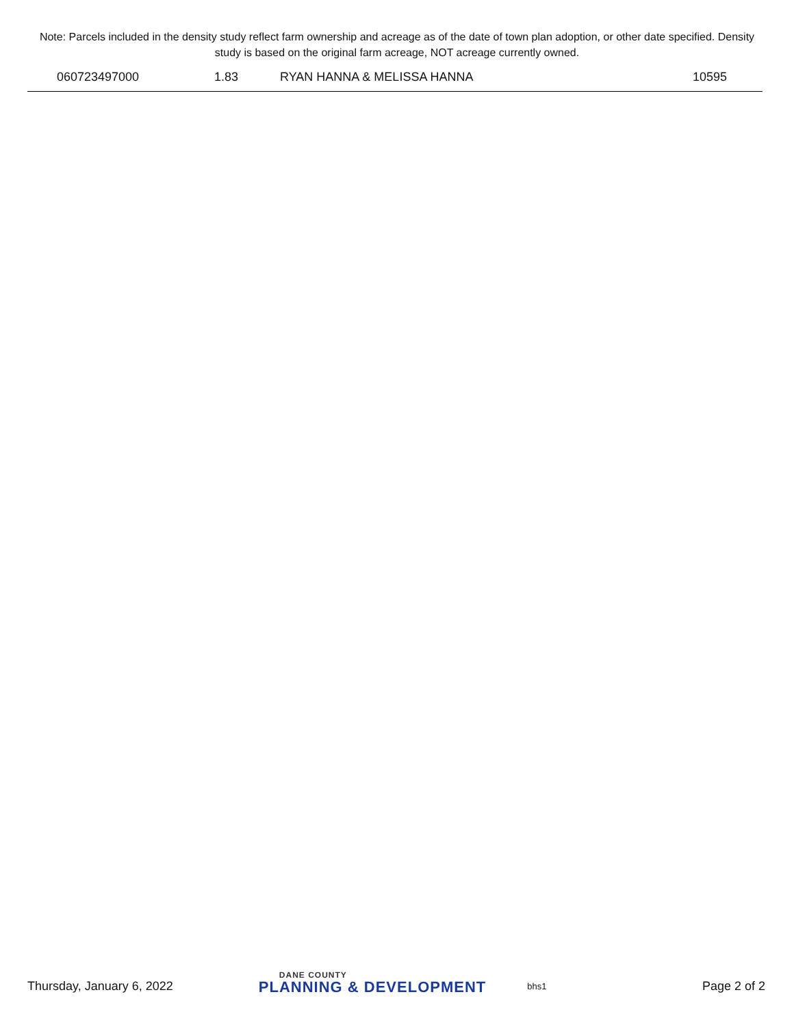Note: Parcels included in the density study reflect farm ownership and acreage as of the date of town plan adoption, or other date specified. Density study is based on the original farm acreage, NOT acreage currently owned.
| 060723497000 | 1.83 | RYAN HANNA & MELISSA HANNA | 10595 |
Thursday, January 6, 2022 DANE COUNTY
PLANNING & DEVELOPMENT bhs1 Page 2 of 2